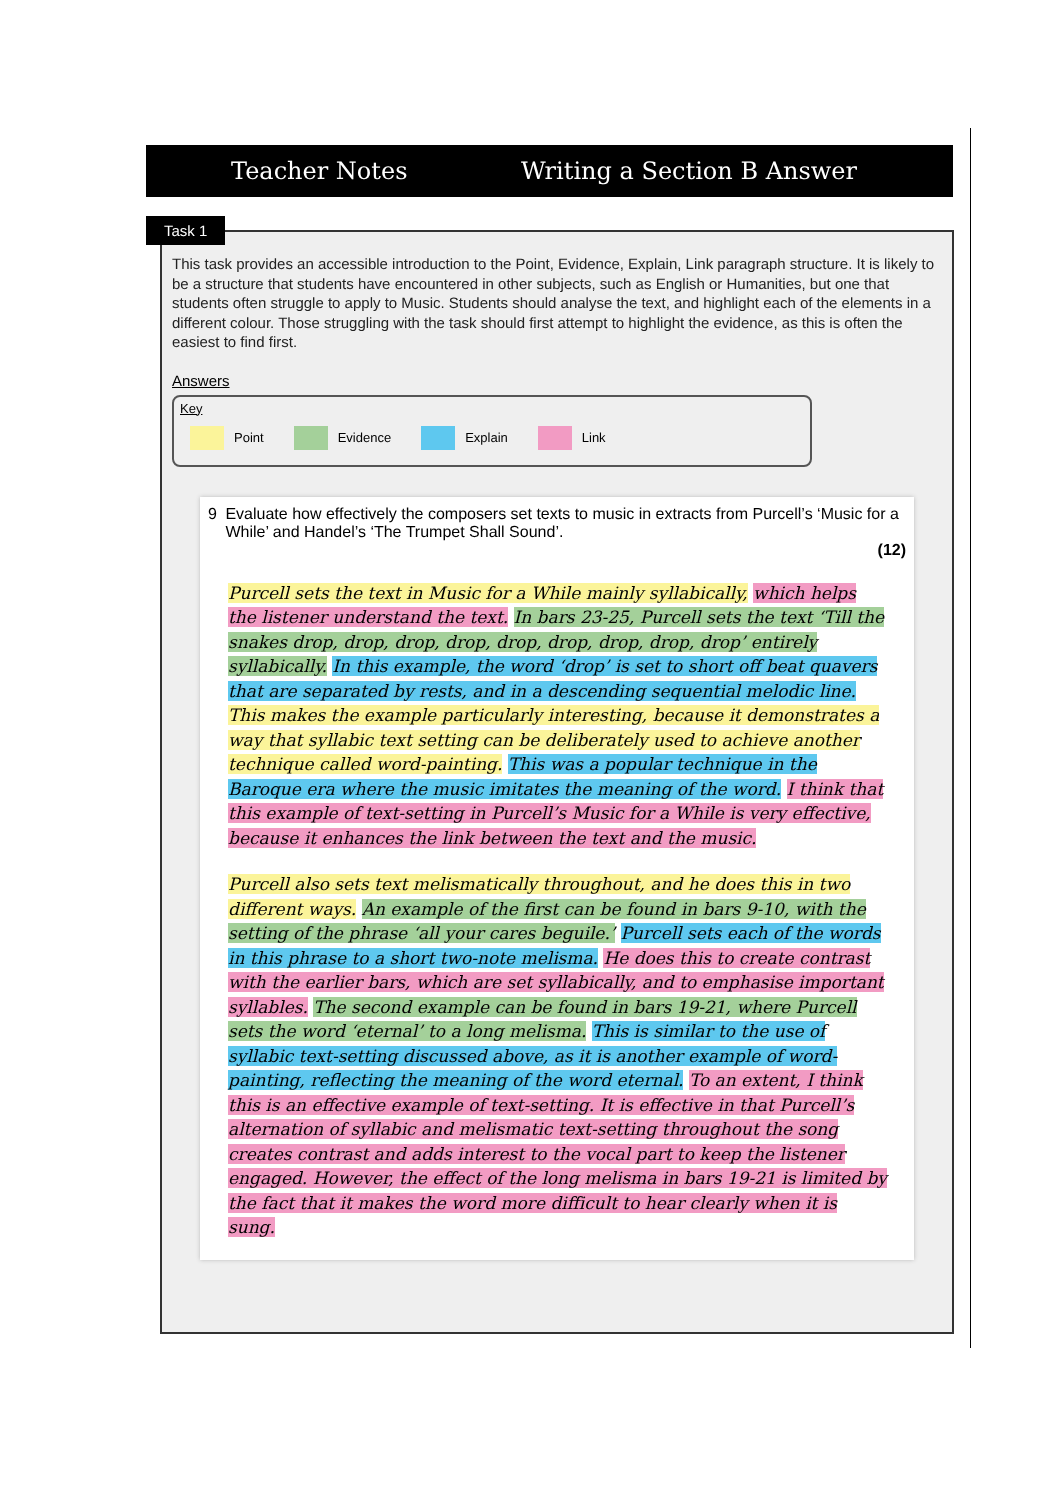Teacher Notes Writing a Section B Answer
This task provides an accessible introduction to the Point, Evidence, Explain, Link paragraph structure. It is likely to be a structure that students have encountered in other subjects, such as English or Humanities, but one that students often struggle to apply to Music. Students should analyse the text, and highlight each of the elements in a different colour. Those struggling with the task should first attempt to highlight the evidence, as this is often the easiest to find first.
Answers
Key
Point Evidence Explain Link
9 Evaluate how effectively the composers set texts to music in extracts from Purcell’s ‘Music for a While’ and Handel’s ‘The Trumpet Shall Sound’.
(12)
Purcell sets the text in Music for a While mainly syllabically, which helps the listener understand the text. In bars 23-25, Purcell sets the text ‘Till the snakes drop, drop, drop, drop, drop, drop, drop, drop, drop’ entirely syllabically. In this example, the word ‘drop’ is set to short off beat quavers that are separated by rests, and in a descending sequential melodic line. This makes the example particularly interesting, because it demonstrates a way that syllabic text setting can be deliberately used to achieve another technique called word-painting. This was a popular technique in the Baroque era where the music imitates the meaning of the word. I think that this example of text-setting in Purcell’s Music for a While is very effective, because it enhances the link between the text and the music.
Purcell also sets text melismatically throughout, and he does this in two different ways. An example of the first can be found in bars 9-10, with the setting of the phrase ‘all your cares beguile.’ Purcell sets each of the words in this phrase to a short two-note melisma. He does this to create contrast with the earlier bars, which are set syllabically, and to emphasise important syllables. The second example can be found in bars 19-21, where Purcell sets the word ‘eternal’ to a long melisma. This is similar to the use of syllabic text-setting discussed above, as it is another example of word-painting, reflecting the meaning of the word eternal. To an extent, I think this is an effective example of text-setting. It is effective in that Purcell’s alternation of syllabic and melismatic text-setting throughout the song creates contrast and adds interest to the vocal part to keep the listener engaged. However, the effect of the long melisma in bars 19-21 is limited by the fact that it makes the word more difficult to hear clearly when it is sung.
Task 1